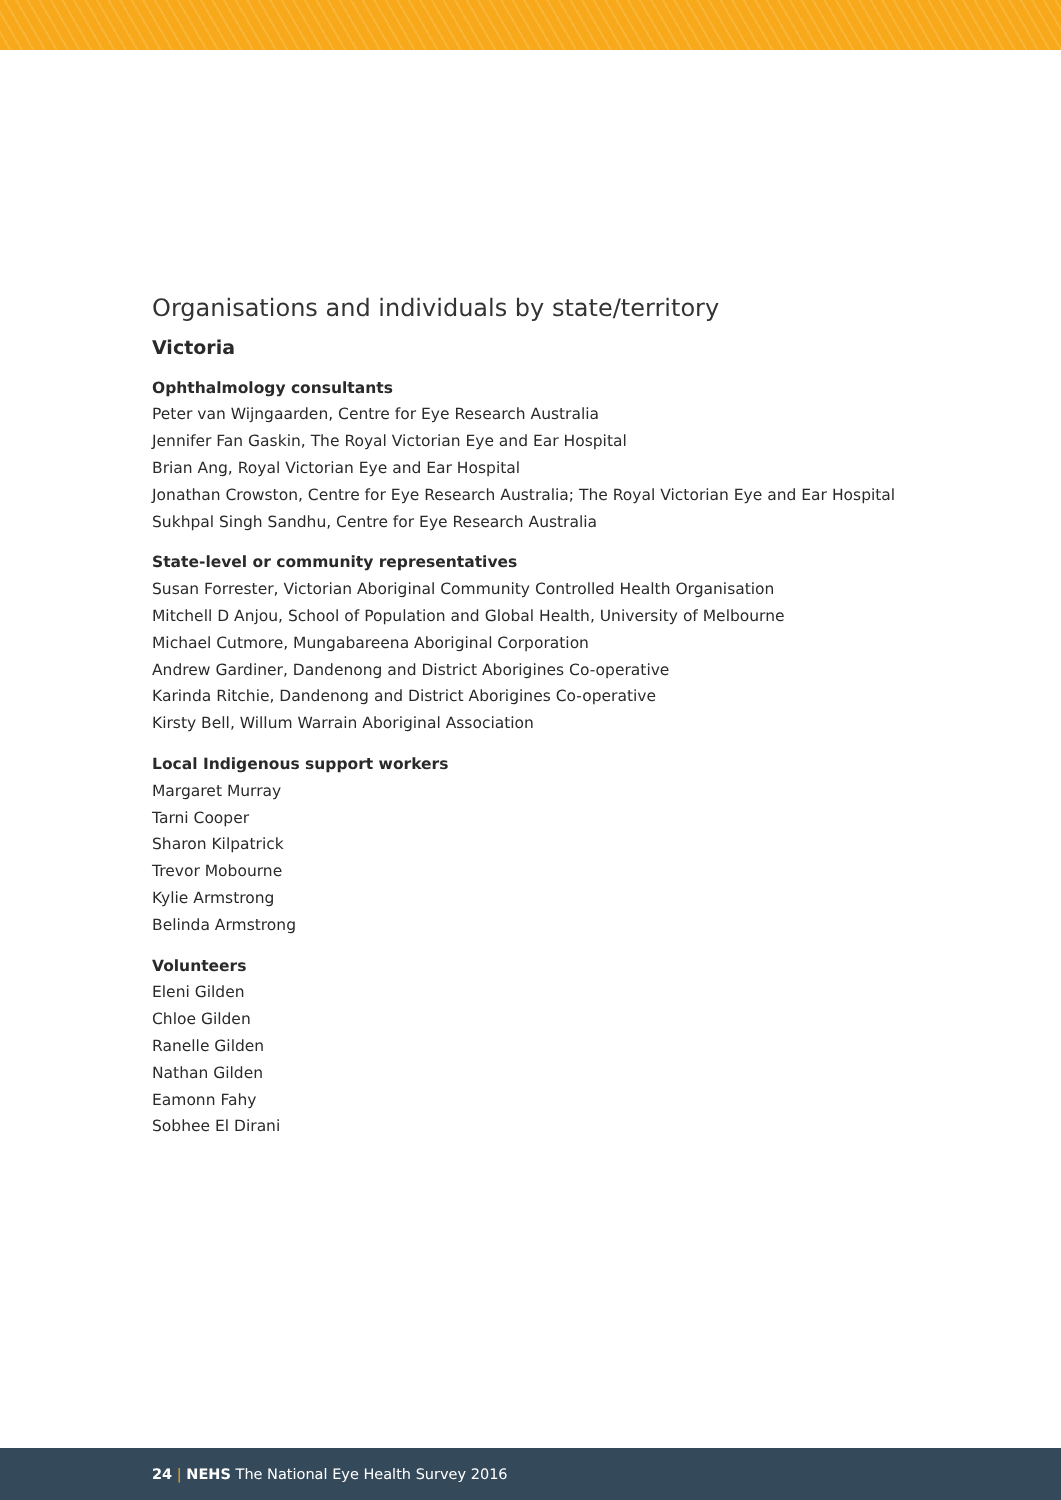Organisations and individuals by state/territory
Victoria
Ophthalmology consultants
Peter van Wijngaarden, Centre for Eye Research Australia
Jennifer Fan Gaskin, The Royal Victorian Eye and Ear Hospital
Brian Ang, Royal Victorian Eye and Ear Hospital
Jonathan Crowston, Centre for Eye Research Australia; The Royal Victorian Eye and Ear Hospital
Sukhpal Singh Sandhu, Centre for Eye Research Australia
State-level or community representatives
Susan Forrester, Victorian Aboriginal Community Controlled Health Organisation
Mitchell D Anjou, School of Population and Global Health, University of Melbourne
Michael Cutmore, Mungabareena Aboriginal Corporation
Andrew Gardiner, Dandenong and District Aborigines Co-operative
Karinda Ritchie, Dandenong and District Aborigines Co-operative
Kirsty Bell, Willum Warrain Aboriginal Association
Local Indigenous support workers
Margaret Murray
Tarni Cooper
Sharon Kilpatrick
Trevor Mobourne
Kylie Armstrong
Belinda Armstrong
Volunteers
Eleni Gilden
Chloe Gilden
Ranelle Gilden
Nathan Gilden
Eamonn Fahy
Sobhee El Dirani
24 | NEHS The National Eye Health Survey 2016